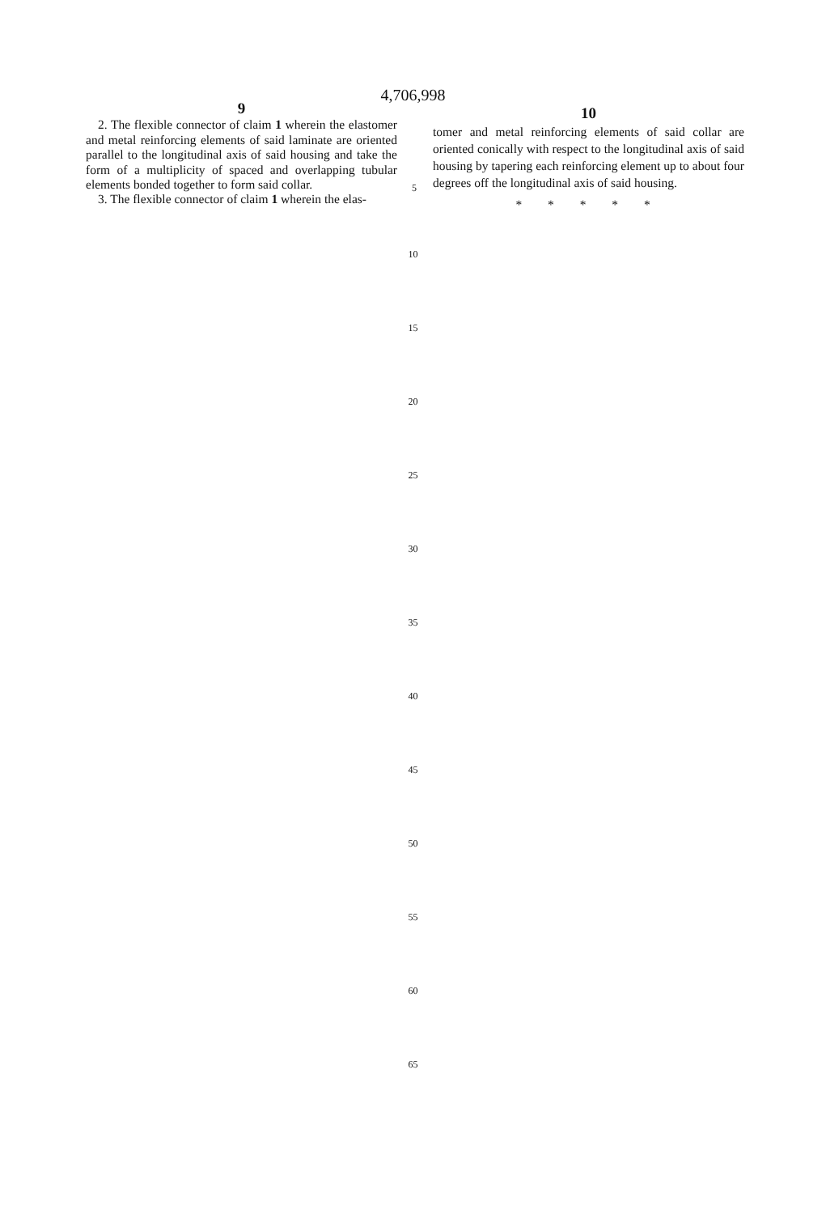4,706,998
9
2. The flexible connector of claim 1 wherein the elastomer and metal reinforcing elements of said laminate are oriented parallel to the longitudinal axis of said housing and take the form of a multiplicity of spaced and overlapping tubular elements bonded together to form said collar.
3. The flexible connector of claim 1 wherein the elas-
5
10
tomer and metal reinforcing elements of said collar are oriented conically with respect to the longitudinal axis of said housing by tapering each reinforcing element up to about four degrees off the longitudinal axis of said housing.
* * * * *
10
15
20
25
30
35
40
45
50
55
60
65